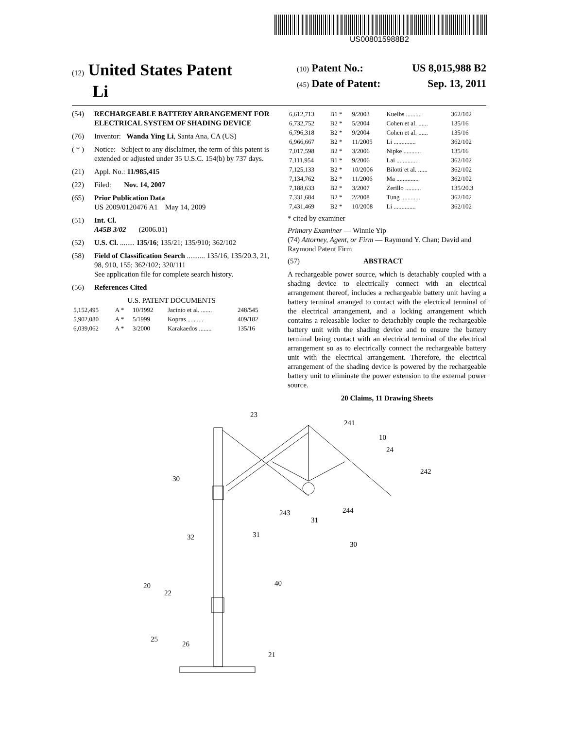US008015988B2
(12) United States Patent
Li
(10) Patent No.: US 8,015,988 B2
(45) Date of Patent: Sep. 13, 2011
(54) RECHARGEABLE BATTERY ARRANGEMENT FOR ELECTRICAL SYSTEM OF SHADING DEVICE
(76) Inventor: Wanda Ying Li, Santa Ana, CA (US)
( * ) Notice: Subject to any disclaimer, the term of this patent is extended or adjusted under 35 U.S.C. 154(b) by 737 days.
(21) Appl. No.: 11/985,415
(22) Filed: Nov. 14, 2007
(65) Prior Publication Data
US 2009/0120476 A1 May 14, 2009
(51) Int. Cl.
A45B 3/02 (2006.01)
(52) U.S. Cl. ........ 135/16; 135/21; 135/910; 362/102
(58) Field of Classification Search .......... 135/16, 135/20.3, 21, 98, 910, 155; 362/102; 320/111
See application file for complete search history.
(56) References Cited
U.S. PATENT DOCUMENTS
| 5,152,495 | A * | 10/1992 | Jacinto et al. ....... | 248/545 |
| 5,902,080 | A * | 5/1999 | Kopras .......... | 409/182 |
| 6,039,062 | A * | 3/2000 | Karakaedos ........ | 135/16 |
| 6,612,713 | B1 * | 9/2003 | Kuelbs .......... | 362/102 |
| 6,732,752 | B2 * | 5/2004 | Cohen et al. ...... | 135/16 |
| 6,796,318 | B2 * | 9/2004 | Cohen et al. ...... | 135/16 |
| 6,966,667 | B2 * | 11/2005 | Li .............. | 362/102 |
| 7,017,598 | B2 * | 3/2006 | Nipke ........... | 135/16 |
| 7,111,954 | B1 * | 9/2006 | Lai ............. | 362/102 |
| 7,125,133 | B2 * | 10/2006 | Bilotti et al. ...... | 362/102 |
| 7,134,762 | B2 * | 11/2006 | Ma .............. | 362/102 |
| 7,188,633 | B2 * | 3/2007 | Zerillo .......... | 135/20.3 |
| 7,331,684 | B2 * | 2/2008 | Tung ............ | 362/102 |
| 7,431,469 | B2 * | 10/2008 | Li .............. | 362/102 |
* cited by examiner
Primary Examiner — Winnie Yip
(74) Attorney, Agent, or Firm — Raymond Y. Chan; David and Raymond Patent Firm
(57) ABSTRACT
A rechargeable power source, which is detachably coupled with a shading device to electrically connect with an electrical arrangement thereof, includes a rechargeable battery unit having a battery terminal arranged to contact with the electrical terminal of the electrical arrangement, and a locking arrangement which contains a releasable locker to detachably couple the rechargeable battery unit with the shading device and to ensure the battery terminal being contact with an electrical terminal of the electrical arrangement so as to electrically connect the rechargeable battery unit with the electrical arrangement. Therefore, the electrical arrangement of the shading device is powered by the rechargeable battery unit to eliminate the power extension to the external power source.
20 Claims, 11 Drawing Sheets
23
241
10
24
30
242
244
243
31
32
31
30
20
22
40
25
26
21